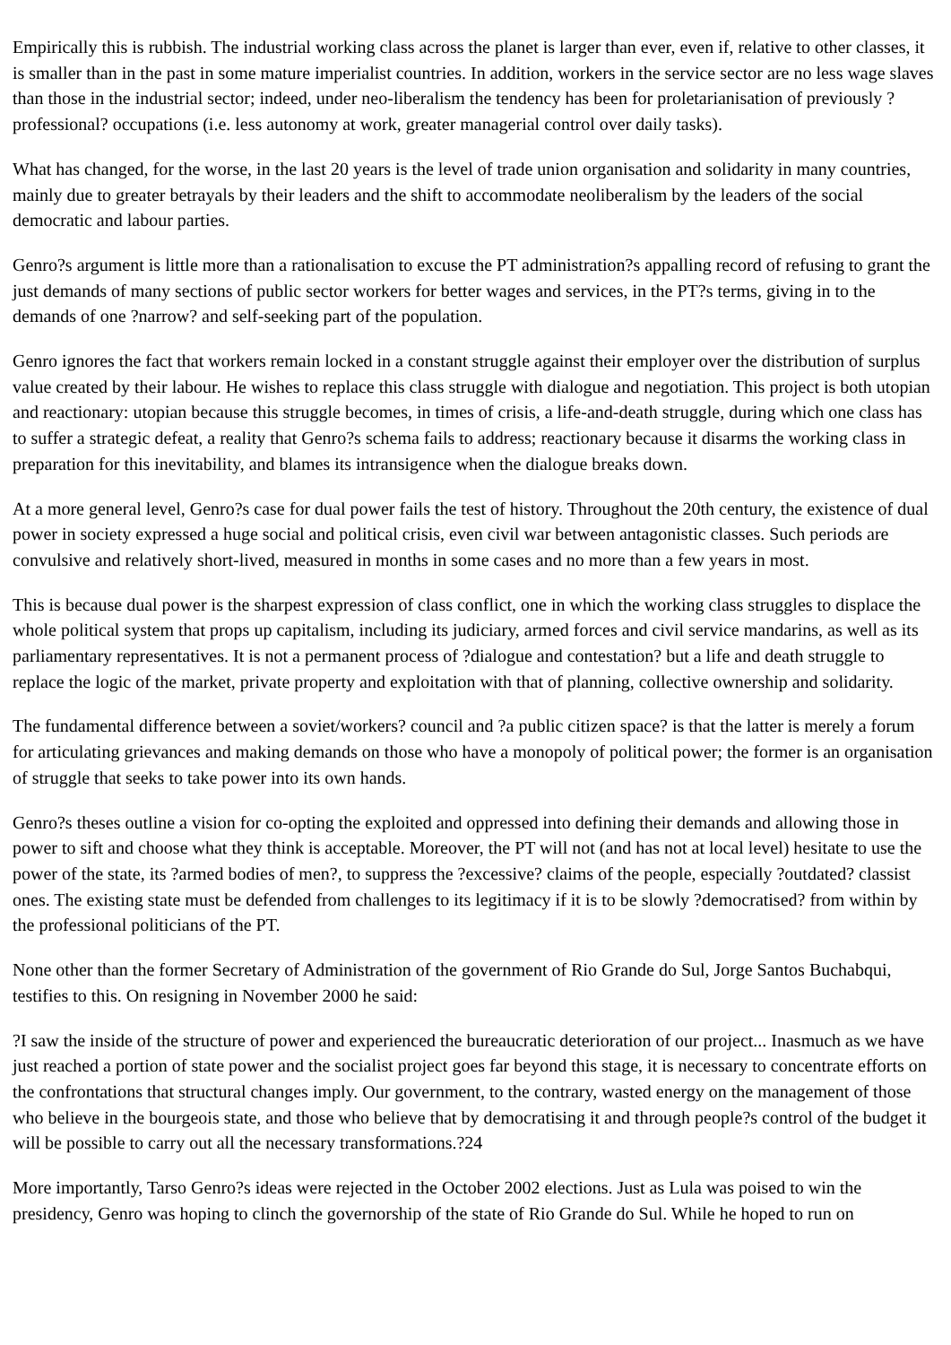Empirically this is rubbish. The industrial working class across the planet is larger than ever, even if, relative to other classes, it is smaller than in the past in some mature imperialist countries. In addition, workers in the service sector are no less wage slaves than those in the industrial sector; indeed, under neo-liberalism the tendency has been for proletarianisation of previously ?professional? occupations (i.e. less autonomy at work, greater managerial control over daily tasks).
What has changed, for the worse, in the last 20 years is the level of trade union organisation and solidarity in many countries, mainly due to greater betrayals by their leaders and the shift to accommodate neoliberalism by the leaders of the social democratic and labour parties.
Genro?s argument is little more than a rationalisation to excuse the PT administration?s appalling record of refusing to grant the just demands of many sections of public sector workers for better wages and services, in the PT?s terms, giving in to the demands of one ?narrow? and self-seeking part of the population.
Genro ignores the fact that workers remain locked in a constant struggle against their employer over the distribution of surplus value created by their labour. He wishes to replace this class struggle with dialogue and negotiation. This project is both utopian and reactionary: utopian because this struggle becomes, in times of crisis, a life-and-death struggle, during which one class has to suffer a strategic defeat, a reality that Genro?s schema fails to address; reactionary because it disarms the working class in preparation for this inevitability, and blames its intransigence when the dialogue breaks down.
At a more general level, Genro?s case for dual power fails the test of history. Throughout the 20th century, the existence of dual power in society expressed a huge social and political crisis, even civil war between antagonistic classes. Such periods are convulsive and relatively short-lived, measured in months in some cases and no more than a few years in most.
This is because dual power is the sharpest expression of class conflict, one in which the working class struggles to displace the whole political system that props up capitalism, including its judiciary, armed forces and civil service mandarins, as well as its parliamentary representatives. It is not a permanent process of ?dialogue and contestation? but a life and death struggle to replace the logic of the market, private property and exploitation with that of planning, collective ownership and solidarity.
The fundamental difference between a soviet/workers? council and ?a public citizen space? is that the latter is merely a forum for articulating grievances and making demands on those who have a monopoly of political power; the former is an organisation of struggle that seeks to take power into its own hands.
Genro?s theses outline a vision for co-opting the exploited and oppressed into defining their demands and allowing those in power to sift and choose what they think is acceptable. Moreover, the PT will not (and has not at local level) hesitate to use the power of the state, its ?armed bodies of men?, to suppress the ?excessive? claims of the people, especially ?outdated? classist ones. The existing state must be defended from challenges to its legitimacy if it is to be slowly ?democratised? from within by the professional politicians of the PT.
None other than the former Secretary of Administration of the government of Rio Grande do Sul, Jorge Santos Buchabqui, testifies to this. On resigning in November 2000 he said:
?I saw the inside of the structure of power and experienced the bureaucratic deterioration of our project... Inasmuch as we have just reached a portion of state power and the socialist project goes far beyond this stage, it is necessary to concentrate efforts on the confrontations that structural changes imply. Our government, to the contrary, wasted energy on the management of those who believe in the bourgeois state, and those who believe that by democratising it and through people?s control of the budget it will be possible to carry out all the necessary transformations.?24
More importantly, Tarso Genro?s ideas were rejected in the October 2002 elections. Just as Lula was poised to win the presidency, Genro was hoping to clinch the governorship of the state of Rio Grande do Sul. While he hoped to run on